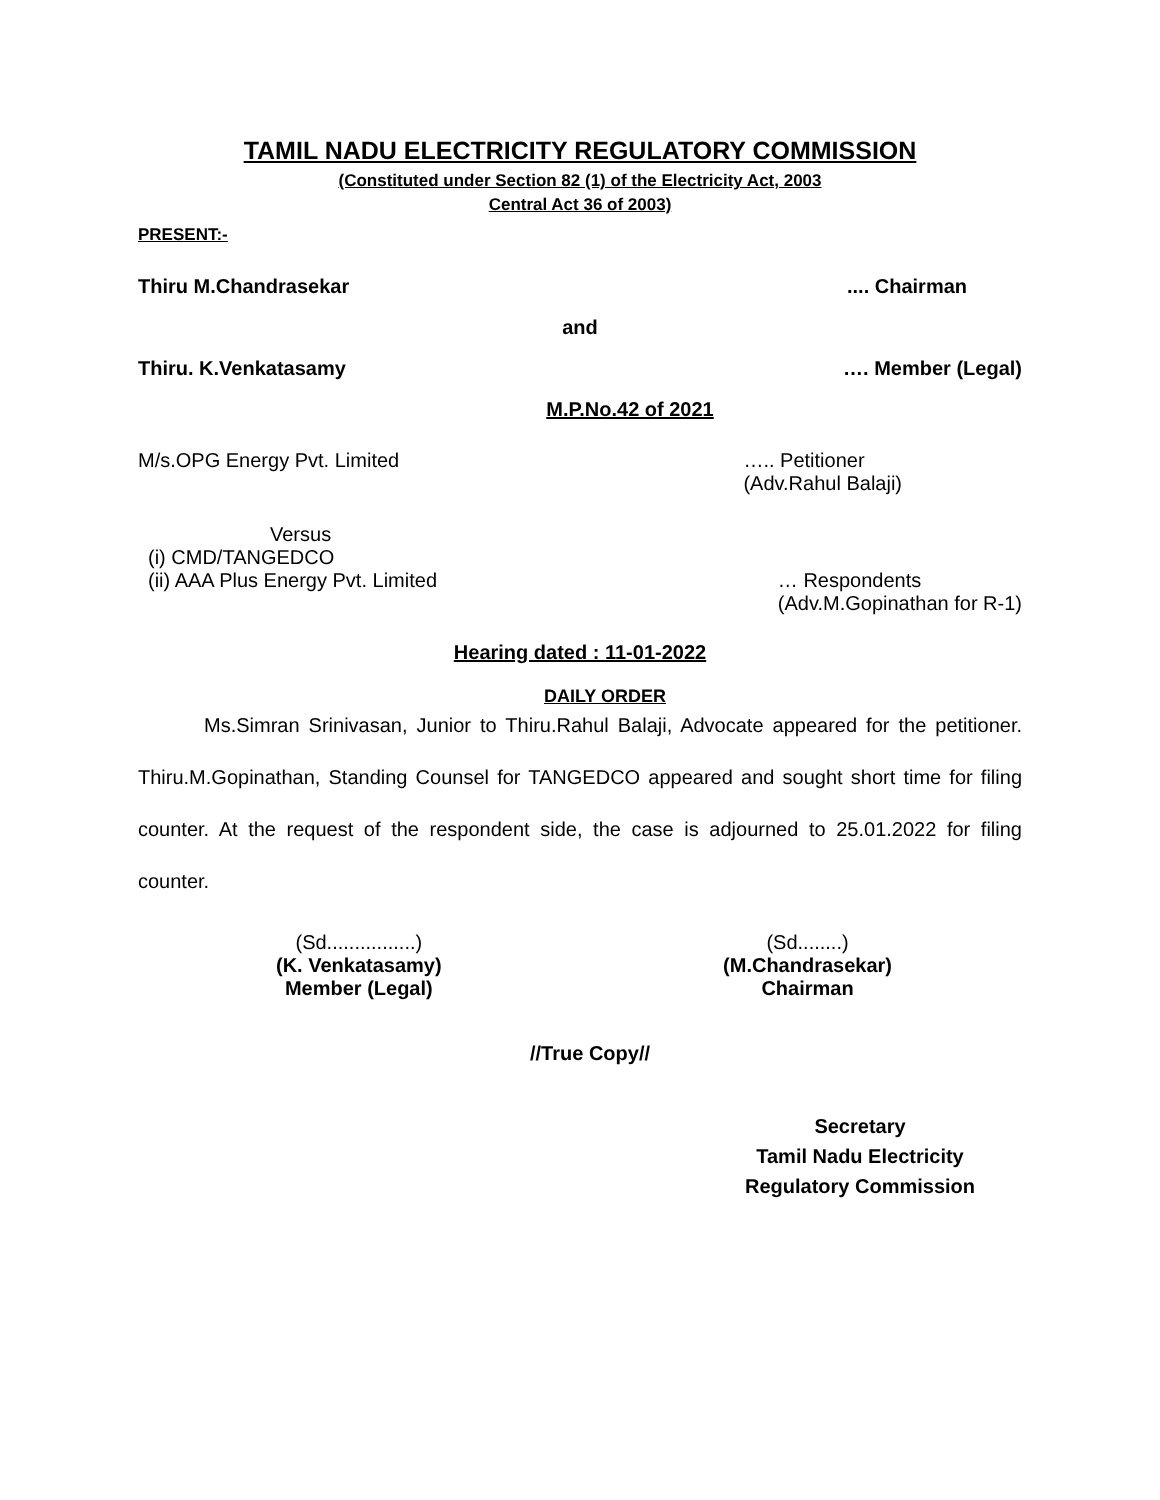TAMIL NADU ELECTRICITY REGULATORY COMMISSION
(Constituted under Section 82 (1) of the Electricity Act, 2003
Central Act 36 of 2003)
PRESENT:-
Thiru M.Chandrasekar.... Chairman
and
Thiru. K.Venkatasamy …. Member (Legal)
M.P.No.42 of 2021
M/s.OPG Energy Pvt. Limited ….. Petitioner
(Adv.Rahul Balaji)
Versus
(i) CMD/TANGEDCO
(ii) AAA Plus Energy Pvt. Limited … Respondents
(Adv.M.Gopinathan for R-1)
Hearing dated : 11-01-2022
DAILY ORDER
Ms.Simran Srinivasan, Junior to Thiru.Rahul Balaji, Advocate appeared for the petitioner. Thiru.M.Gopinathan, Standing Counsel for TANGEDCO appeared and sought short time for filing counter. At the request of the respondent side, the case is adjourned to 25.01.2022 for filing counter.
(Sd................)
(K. Venkatasamy)
Member (Legal)
(Sd........)
(M.Chandrasekar)
Chairman
//True Copy//
Secretary
Tamil Nadu Electricity
Regulatory Commission